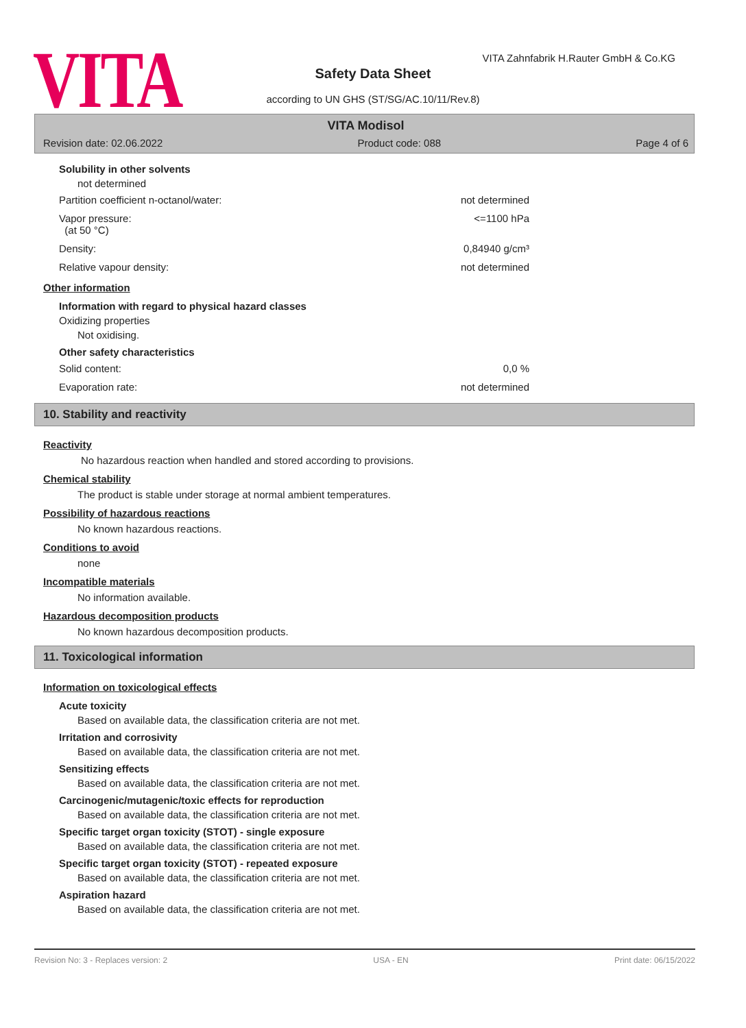VITA
VITA Zahnfabrik H.Rauter GmbH & Co.KG
Safety Data Sheet
according to UN GHS (ST/SG/AC.10/11/Rev.8)
VITA Modisol
Revision date: 02.06.2022 Product code: 088 Page 4 of 6
Solubility in other solvents
not determined
Partition coefficient n-octanol/water: not determined
Vapor pressure:
(at 50 °C) <=1100 hPa
Density: 0,84940 g/cm³
Relative vapour density: not determined
Other information
Information with regard to physical hazard classes
Oxidizing properties
Not oxidising.
Other safety characteristics
Solid content: 0,0 %
Evaporation rate: not determined
10. Stability and reactivity
Reactivity
No hazardous reaction when handled and stored according to provisions.
Chemical stability
The product is stable under storage at normal ambient temperatures.
Possibility of hazardous reactions
No known hazardous reactions.
Conditions to avoid
none
Incompatible materials
No information available.
Hazardous decomposition products
No known hazardous decomposition products.
11. Toxicological information
Information on toxicological effects
Acute toxicity
Based on available data, the classification criteria are not met.
Irritation and corrosivity
Based on available data, the classification criteria are not met.
Sensitizing effects
Based on available data, the classification criteria are not met.
Carcinogenic/mutagenic/toxic effects for reproduction
Based on available data, the classification criteria are not met.
Specific target organ toxicity (STOT) - single exposure
Based on available data, the classification criteria are not met.
Specific target organ toxicity (STOT) - repeated exposure
Based on available data, the classification criteria are not met.
Aspiration hazard
Based on available data, the classification criteria are not met.
Revision No: 3 - Replaces version: 2 USA - EN Print date: 06/15/2022